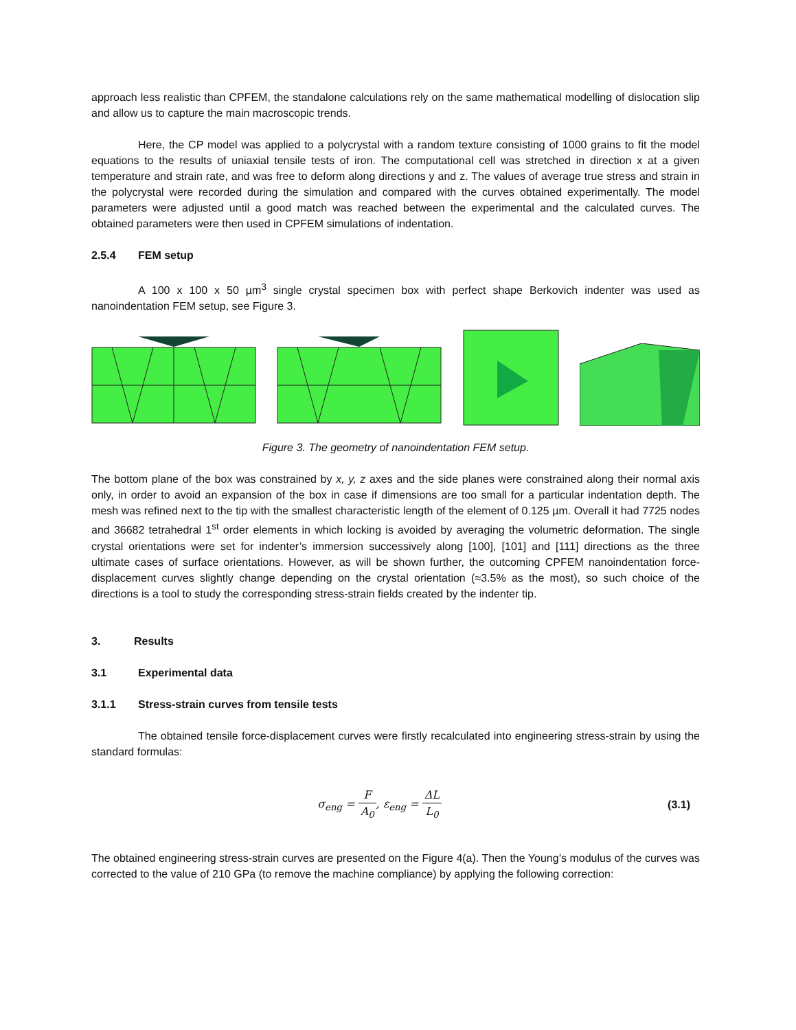approach less realistic than CPFEM, the standalone calculations rely on the same mathematical modelling of dislocation slip and allow us to capture the main macroscopic trends.
Here, the CP model was applied to a polycrystal with a random texture consisting of 1000 grains to fit the model equations to the results of uniaxial tensile tests of iron. The computational cell was stretched in direction x at a given temperature and strain rate, and was free to deform along directions y and z. The values of average true stress and strain in the polycrystal were recorded during the simulation and compared with the curves obtained experimentally. The model parameters were adjusted until a good match was reached between the experimental and the calculated curves. The obtained parameters were then used in CPFEM simulations of indentation.
2.5.4 FEM setup
A 100 x 100 x 50 µm<sup>3</sup> single crystal specimen box with perfect shape Berkovich indenter was used as nanoindentation FEM setup, see Figure 3.
Figure 3. The geometry of nanoindentation FEM setup.
The bottom plane of the box was constrained by x, y, z axes and the side planes were constrained along their normal axis only, in order to avoid an expansion of the box in case if dimensions are too small for a particular indentation depth. The mesh was refined next to the tip with the smallest characteristic length of the element of 0.125 µm. Overall it had 7725 nodes and 36682 tetrahedral 1<sup>st</sup> order elements in which locking is avoided by averaging the volumetric deformation. The single crystal orientations were set for indenter’s immersion successively along [100], [101] and [111] directions as the three ultimate cases of surface orientations. However, as will be shown further, the outcoming CPFEM nanoindentation force-displacement curves slightly change depending on the crystal orientation (≈3.5% as the most), so such choice of the directions is a tool to study the corresponding stress-strain fields created by the indenter tip.
3. Results
3.1 Experimental data
3.1.1 Stress-strain curves from tensile tests
The obtained tensile force-displacement curves were firstly recalculated into engineering stress-strain by using the standard formulas:
σ<sub>eng</sub> = F A<sub>0</sub>, ε<sub>eng</sub> = ΔL L<sub>0</sub> (3.1)
The obtained engineering stress-strain curves are presented on the Figure 4(a). Then the Young’s modulus of the curves was corrected to the value of 210 GPa (to remove the machine compliance) by applying the following correction: